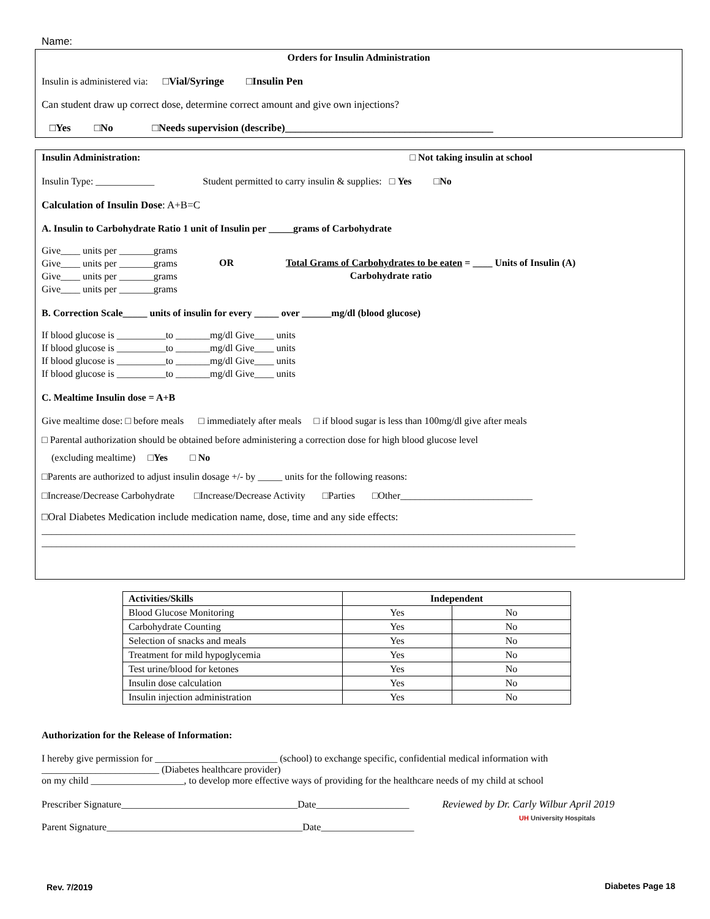Name:
Orders for Insulin Administration
Insulin is administered via: □Vial/Syringe □Insulin Pen
Can student draw up correct dose, determine correct amount and give own injections?
□Yes □No □Needs supervision (describe)________________________________________
Insulin Administration: □ Not taking insulin at school
Insulin Type: ____________ Student permitted to carry insulin & supplies: □ Yes □No
Calculation of Insulin Dose: A+B=C
A. Insulin to Carbohydrate Ratio 1 unit of Insulin per _____grams of Carbohydrate
Give____ units per _______grams
Give____ units per _______grams
Give____ units per _______grams
Give____ units per _______grams
OR Total Grams of Carbohydrates to be eaten = ____ Units of Insulin (A)
Carbohydrate ratio
B. Correction Scale_____ units of insulin for every _____ over ______mg/dl (blood glucose)
If blood glucose is __________to _______mg/dl Give____ units
If blood glucose is __________to _______mg/dl Give____ units
If blood glucose is __________to _______mg/dl Give____ units
If blood glucose is __________to _______mg/dl Give____ units
C. Mealtime Insulin dose = A+B
Give mealtime dose: □ before meals □ immediately after meals □ if blood sugar is less than 100mg/dl give after meals
□ Parental authorization should be obtained before administering a correction dose for high blood glucose level
(excluding mealtime) □Yes □ No
□Parents are authorized to adjust insulin dosage +/- by _____ units for the following reasons:
□Increase/Decrease Carbohydrate □Increase/Decrease Activity □Parties □Other___________________________
□Oral Diabetes Medication include medication name, dose, time and any side effects:
_____________________________________________________________________________________________________________
_____________________________________________________________________________________________________________
| Activities/Skills | Independent | |
| --- | --- | --- |
| Blood Glucose Monitoring | Yes | No |
| Carbohydrate Counting | Yes | No |
| Selection of snacks and meals | Yes | No |
| Treatment for mild hypoglycemia | Yes | No |
| Test urine/blood for ketones | Yes | No |
| Insulin dose calculation | Yes | No |
| Insulin injection administration | Yes | No |
Authorization for the Release of Information:
I hereby give permission for _________________________ (school) to exchange specific, confidential medical information with
________________________ (Diabetes healthcare provider)
on my child ___________________, to develop more effective ways of providing for the healthcare needs of my child at school
Prescriber Signature____________________________________Date___________________ Reviewed by Dr. Carly Wilbur April 2019
UH University Hospitals
Parent Signature________________________________________Date___________________
Rev. 7/2019 Diabetes Page 18